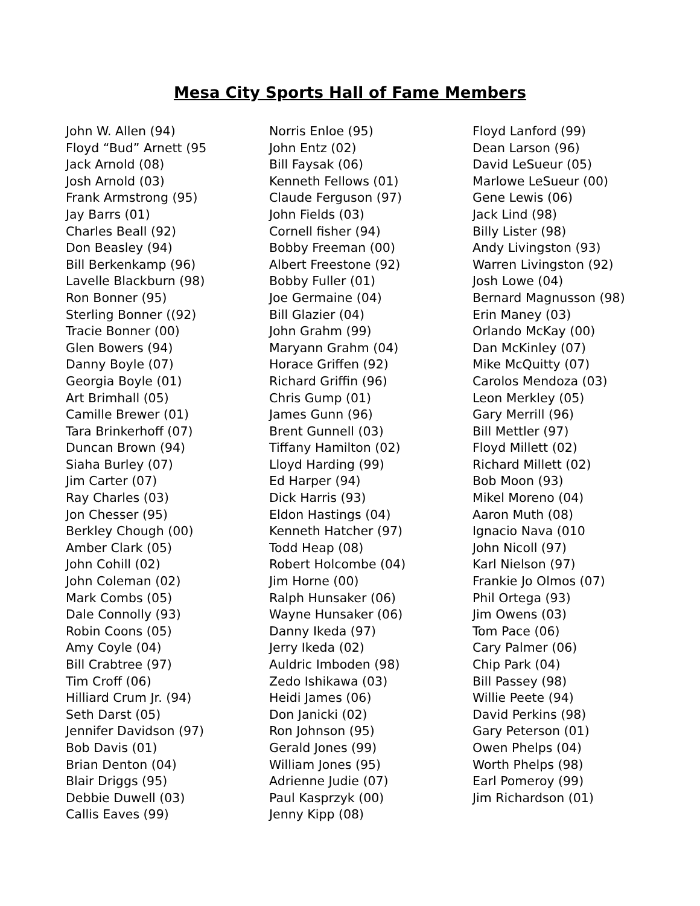Mesa City Sports Hall of Fame Members
John W. Allen (94)
Floyd “Bud” Arnett (95
Jack Arnold (08)
Josh Arnold (03)
Frank Armstrong (95)
Jay Barrs (01)
Charles Beall (92)
Don Beasley (94)
Bill Berkenkamp (96)
Lavelle Blackburn (98)
Ron Bonner (95)
Sterling Bonner ((92)
Tracie Bonner (00)
Glen Bowers (94)
Danny Boyle (07)
Georgia Boyle (01)
Art Brimhall (05)
Camille Brewer (01)
Tara Brinkerhoff (07)
Duncan Brown (94)
Siaha Burley (07)
Jim Carter (07)
Ray Charles (03)
Jon Chesser (95)
Berkley Chough (00)
Amber Clark (05)
John Cohill (02)
John Coleman (02)
Mark Combs (05)
Dale Connolly (93)
Robin Coons (05)
Amy Coyle (04)
Bill Crabtree (97)
Tim Croff (06)
Hilliard Crum Jr. (94)
Seth Darst (05)
Jennifer Davidson (97)
Bob Davis (01)
Brian Denton (04)
Blair Driggs (95)
Debbie Duwell (03)
Callis Eaves (99)
Norris Enloe (95)
John Entz (02)
Bill Faysak (06)
Kenneth Fellows (01)
Claude Ferguson (97)
John Fields (03)
Cornell fisher (94)
Bobby Freeman (00)
Albert Freestone (92)
Bobby Fuller (01)
Joe Germaine (04)
Bill Glazier (04)
John Grahm (99)
Maryann Grahm (04)
Horace Griffen (92)
Richard Griffin (96)
Chris Gump (01)
James Gunn (96)
Brent Gunnell (03)
Tiffany Hamilton (02)
Lloyd Harding (99)
Ed Harper (94)
Dick Harris (93)
Eldon Hastings (04)
Kenneth Hatcher (97)
Todd Heap (08)
Robert Holcombe (04)
Jim Horne (00)
Ralph Hunsaker (06)
Wayne Hunsaker (06)
Danny Ikeda (97)
Jerry Ikeda (02)
Auldric Imboden (98)
Zedo Ishikawa (03)
Heidi James (06)
Don Janicki (02)
Ron Johnson (95)
Gerald Jones (99)
William Jones (95)
Adrienne Judie (07)
Paul Kasprzyk (00)
Jenny Kipp (08)
Floyd Lanford (99)
Dean Larson (96)
David LeSueur (05)
Marlowe LeSueur (00)
Gene Lewis (06)
Jack Lind (98)
Billy Lister (98)
Andy Livingston (93)
Warren Livingston (92)
Josh Lowe (04)
Bernard Magnusson (98)
Erin Maney (03)
Orlando McKay (00)
Dan McKinley (07)
Mike McQuitty (07)
Carolos Mendoza (03)
Leon Merkley (05)
Gary Merrill (96)
Bill Mettler (97)
Floyd Millett (02)
Richard Millett (02)
Bob Moon (93)
Mikel Moreno (04)
Aaron Muth (08)
Ignacio Nava (010
John Nicoll (97)
Karl Nielson (97)
Frankie Jo Olmos (07)
Phil Ortega (93)
Jim Owens (03)
Tom Pace (06)
Cary Palmer (06)
Chip Park (04)
Bill Passey (98)
Willie Peete (94)
David Perkins (98)
Gary Peterson (01)
Owen Phelps (04)
Worth Phelps (98)
Earl Pomeroy (99)
Jim Richardson (01)